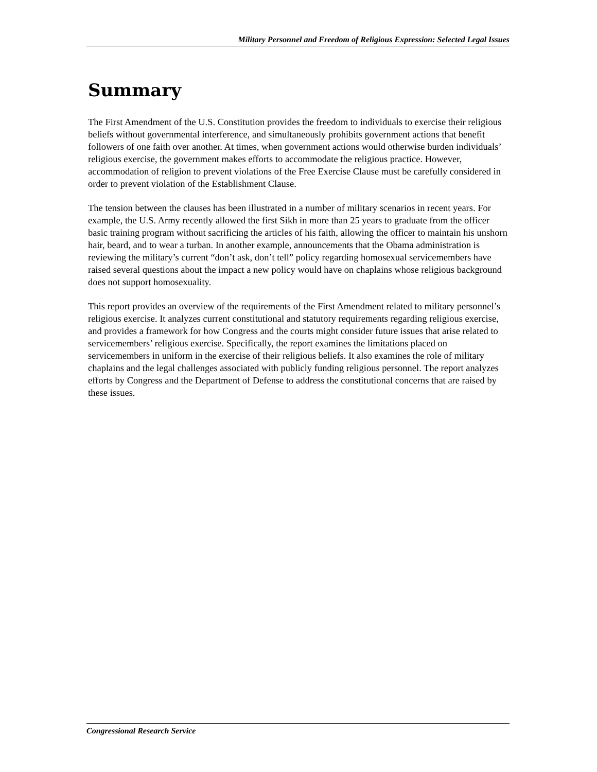Military Personnel and Freedom of Religious Expression: Selected Legal Issues
Summary
The First Amendment of the U.S. Constitution provides the freedom to individuals to exercise their religious beliefs without governmental interference, and simultaneously prohibits government actions that benefit followers of one faith over another. At times, when government actions would otherwise burden individuals’ religious exercise, the government makes efforts to accommodate the religious practice. However, accommodation of religion to prevent violations of the Free Exercise Clause must be carefully considered in order to prevent violation of the Establishment Clause.
The tension between the clauses has been illustrated in a number of military scenarios in recent years. For example, the U.S. Army recently allowed the first Sikh in more than 25 years to graduate from the officer basic training program without sacrificing the articles of his faith, allowing the officer to maintain his unshorn hair, beard, and to wear a turban. In another example, announcements that the Obama administration is reviewing the military’s current “don’t ask, don’t tell” policy regarding homosexual servicemembers have raised several questions about the impact a new policy would have on chaplains whose religious background does not support homosexuality.
This report provides an overview of the requirements of the First Amendment related to military personnel’s religious exercise. It analyzes current constitutional and statutory requirements regarding religious exercise, and provides a framework for how Congress and the courts might consider future issues that arise related to servicemembers’ religious exercise. Specifically, the report examines the limitations placed on servicemembers in uniform in the exercise of their religious beliefs. It also examines the role of military chaplains and the legal challenges associated with publicly funding religious personnel. The report analyzes efforts by Congress and the Department of Defense to address the constitutional concerns that are raised by these issues.
Congressional Research Service